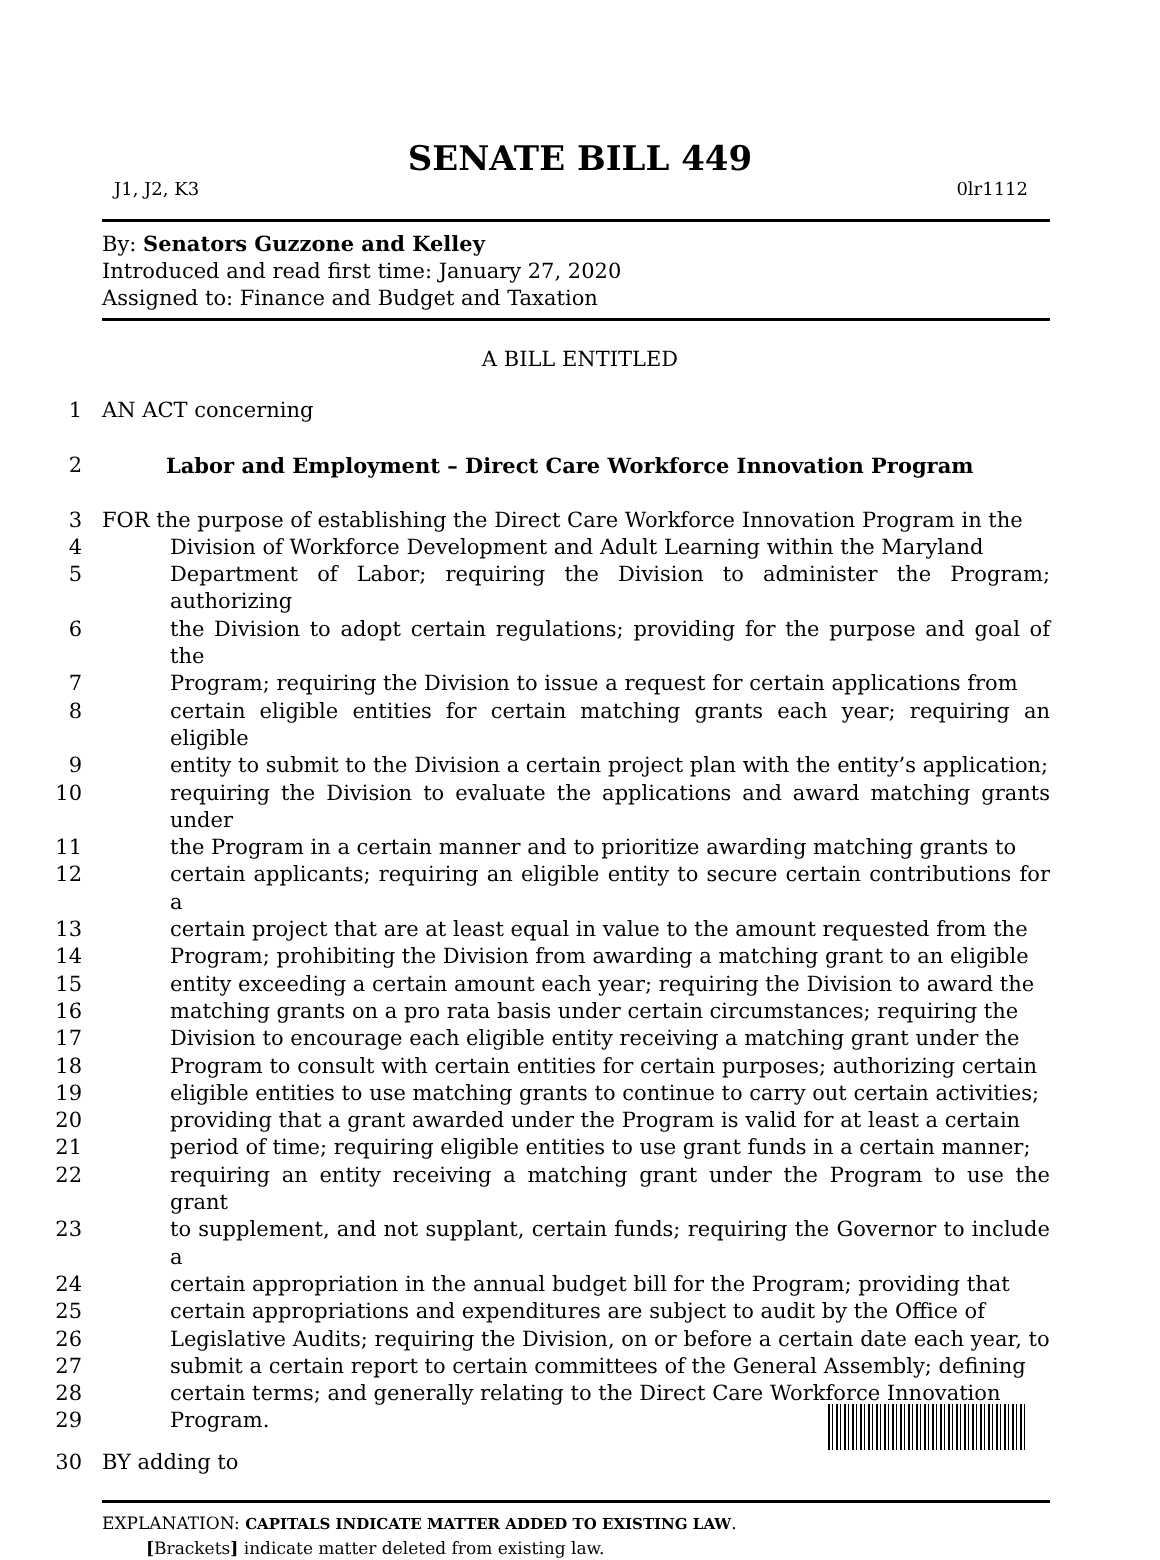SENATE BILL 449
J1, J2, K3 0lr1112
By: Senators Guzzone and Kelley
Introduced and read first time: January 27, 2020
Assigned to: Finance and Budget and Taxation
A BILL ENTITLED
1 AN ACT concerning
2 Labor and Employment – Direct Care Workforce Innovation Program
3 FOR the purpose of establishing the Direct Care Workforce Innovation Program in the
4 Division of Workforce Development and Adult Learning within the Maryland
5 Department of Labor; requiring the Division to administer the Program; authorizing
6 the Division to adopt certain regulations; providing for the purpose and goal of the
7 Program; requiring the Division to issue a request for certain applications from
8 certain eligible entities for certain matching grants each year; requiring an eligible
9 entity to submit to the Division a certain project plan with the entity’s application;
10 requiring the Division to evaluate the applications and award matching grants under
11 the Program in a certain manner and to prioritize awarding matching grants to
12 certain applicants; requiring an eligible entity to secure certain contributions for a
13 certain project that are at least equal in value to the amount requested from the
14 Program; prohibiting the Division from awarding a matching grant to an eligible
15 entity exceeding a certain amount each year; requiring the Division to award the
16 matching grants on a pro rata basis under certain circumstances; requiring the
17 Division to encourage each eligible entity receiving a matching grant under the
18 Program to consult with certain entities for certain purposes; authorizing certain
19 eligible entities to use matching grants to continue to carry out certain activities;
20 providing that a grant awarded under the Program is valid for at least a certain
21 period of time; requiring eligible entities to use grant funds in a certain manner;
22 requiring an entity receiving a matching grant under the Program to use the grant
23 to supplement, and not supplant, certain funds; requiring the Governor to include a
24 certain appropriation in the annual budget bill for the Program; providing that
25 certain appropriations and expenditures are subject to audit by the Office of
26 Legislative Audits; requiring the Division, on or before a certain date each year, to
27 submit a certain report to certain committees of the General Assembly; defining
28 certain terms; and generally relating to the Direct Care Workforce Innovation
29 Program.
30 BY adding to
EXPLANATION: CAPITALS INDICATE MATTER ADDED TO EXISTING LAW.
[Brackets] indicate matter deleted from existing law.